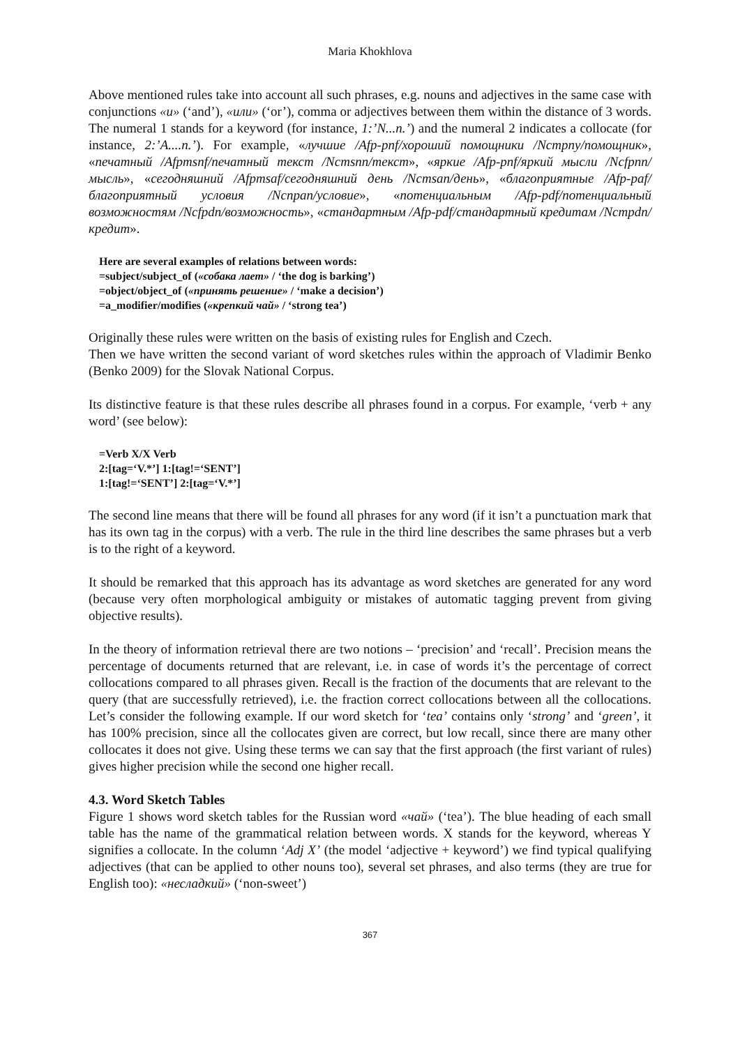Maria Khokhlova
Above mentioned rules take into account all such phrases, e.g. nouns and adjectives in the same case with conjunctions «и» (‘and’), «или» (‘or’), comma or adjectives between them within the distance of 3 words. The numeral 1 stands for a keyword (for instance, 1:’N...n.’) and the numeral 2 indicates a collocate (for instance, 2:’A....n.’). For example, «лучшие /Afp-pnf/хороший помощники /Ncmpny/помощник», «печатный /Afpmsnf/печатный текст /Ncmsnn/текст», «яркие /Afp-pnf/яркий мысли /Ncfpnn/мысль», «сегодняшний /Afpmsaf/сегодняшний день /Ncmsan/день», «благоприятные /Afp-paf/благоприятный условия /Ncnpan/условие», «потенциальным /Afp-pdf/потенциальный возможностям /Ncfpdn/возможность», «стандартным /Afp-pdf/стандартный кредитам /Ncmpdn/кредит».
Here are several examples of relations between words:
=subject/subject_of («собака лает» / ‘the dog is barking’)
=object/object_of («принять решение» / ‘make a decision’)
=a_modifier/modifies («крепкий чай» / ‘strong tea’)
Originally these rules were written on the basis of existing rules for English and Czech.
Then we have written the second variant of word sketches rules within the approach of Vladimir Benko (Benko 2009) for the Slovak National Corpus.
Its distinctive feature is that these rules describe all phrases found in a corpus. For example, ‘verb + any word’ (see below):
=Verb X/X Verb
2:[tag=‘V.*’] 1:[tag!=‘SENT’]
1:[tag!=‘SENT’] 2:[tag=‘V.*’]
The second line means that there will be found all phrases for any word (if it isn’t a punctuation mark that has its own tag in the corpus) with a verb. The rule in the third line describes the same phrases but a verb is to the right of a keyword.
It should be remarked that this approach has its advantage as word sketches are generated for any word (because very often morphological ambiguity or mistakes of automatic tagging prevent from giving objective results).
In the theory of information retrieval there are two notions – ‘precision’ and ‘recall’. Precision means the percentage of documents returned that are relevant, i.e. in case of words it’s the percentage of correct collocations compared to all phrases given. Recall is the fraction of the documents that are relevant to the query (that are successfully retrieved), i.e. the fraction correct collocations between all the collocations. Let’s consider the following example. If our word sketch for ‘tea’ contains only ‘strong’ and ‘green’, it has 100% precision, since all the collocates given are correct, but low recall, since there are many other collocates it does not give. Using these terms we can say that the first approach (the first variant of rules) gives higher precision while the second one higher recall.
4.3. Word Sketch Tables
Figure 1 shows word sketch tables for the Russian word «чай» (‘tea’). The blue heading of each small table has the name of the grammatical relation between words. X stands for the keyword, whereas Y signifies a collocate. In the column ‘Adj X’ (the model ‘adjective + keyword’) we find typical qualifying adjectives (that can be applied to other nouns too), several set phrases, and also terms (they are true for English too): «несладкий» (‘non-sweet’)
367